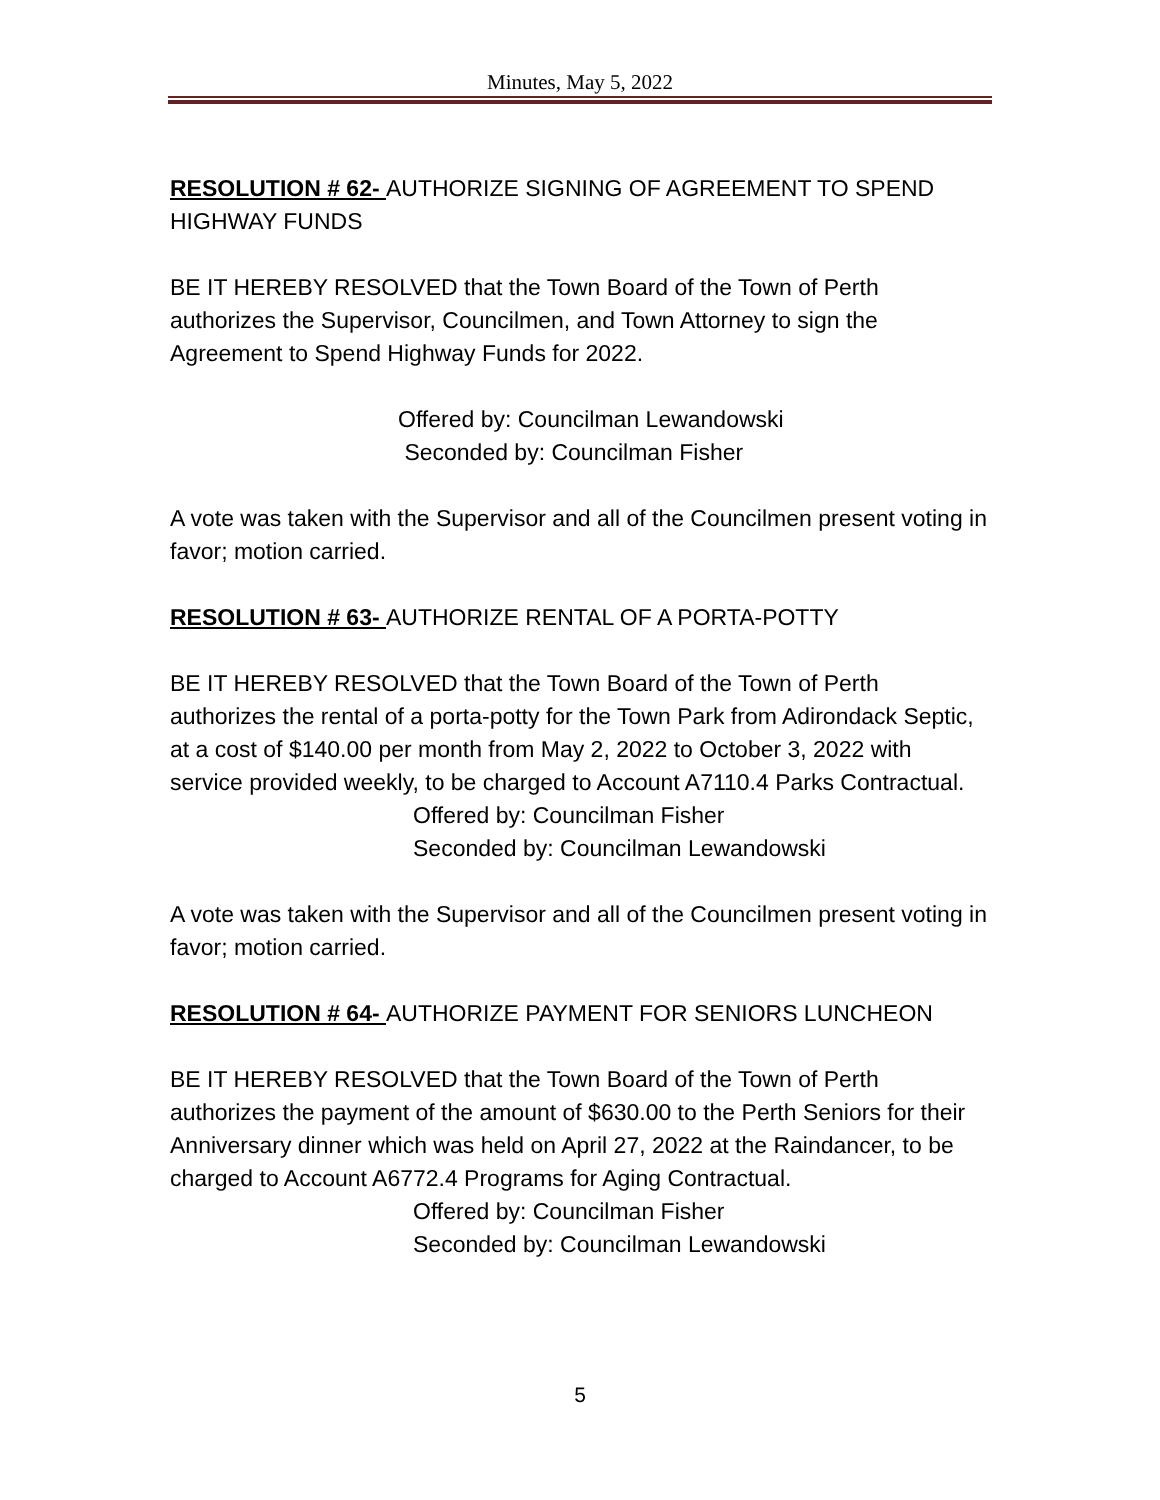Minutes, May 5, 2022
RESOLUTION # 62- AUTHORIZE SIGNING OF AGREEMENT TO SPEND HIGHWAY FUNDS
BE IT HEREBY RESOLVED that the Town Board of the Town of Perth authorizes the Supervisor, Councilmen, and Town Attorney to sign the Agreement to Spend Highway Funds for 2022.
Offered by: Councilman Lewandowski
Seconded by: Councilman Fisher
A vote was taken with the Supervisor and all of the Councilmen present voting in favor; motion carried.
RESOLUTION # 63- AUTHORIZE RENTAL OF A PORTA-POTTY
BE IT HEREBY RESOLVED that the Town Board of the Town of Perth authorizes the rental of a porta-potty for the Town Park from Adirondack Septic, at a cost of $140.00 per month from May 2, 2022 to October 3, 2022 with service provided weekly, to be charged to Account A7110.4 Parks Contractual.
Offered by: Councilman Fisher
Seconded by: Councilman Lewandowski
A vote was taken with the Supervisor and all of the Councilmen present voting in favor; motion carried.
RESOLUTION # 64- AUTHORIZE PAYMENT FOR SENIORS LUNCHEON
BE IT HEREBY RESOLVED that the Town Board of the Town of Perth authorizes the payment of the amount of $630.00 to the Perth Seniors for their Anniversary dinner which was held on April 27, 2022 at the Raindancer, to be charged to Account A6772.4 Programs for Aging Contractual.
Offered by: Councilman Fisher
Seconded by: Councilman Lewandowski
5